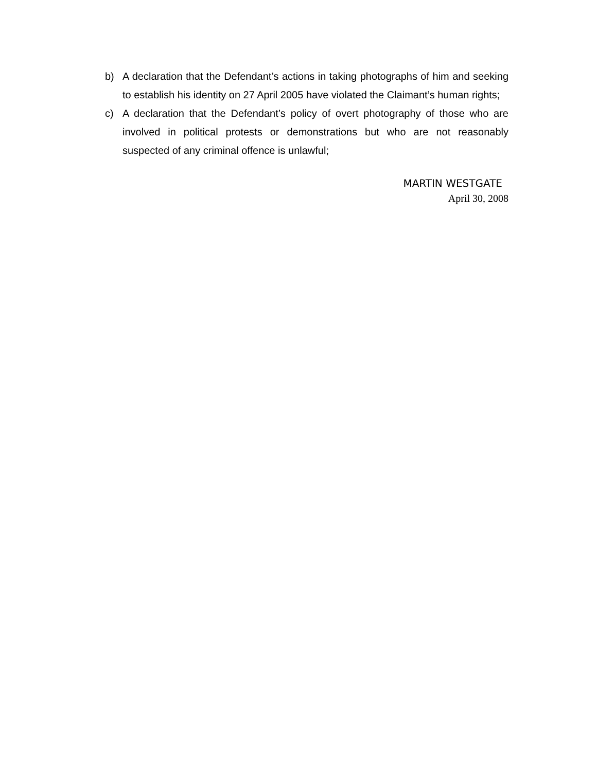b) A declaration that the Defendant’s actions in taking photographs of him and seeking to establish his identity on 27 April 2005 have violated the Claimant’s human rights;
c) A declaration that the Defendant’s policy of overt photography of those who are involved in political protests or demonstrations but who are not reasonably suspected of any criminal offence is unlawful;
MARTIN WESTGATE
April 30, 2008